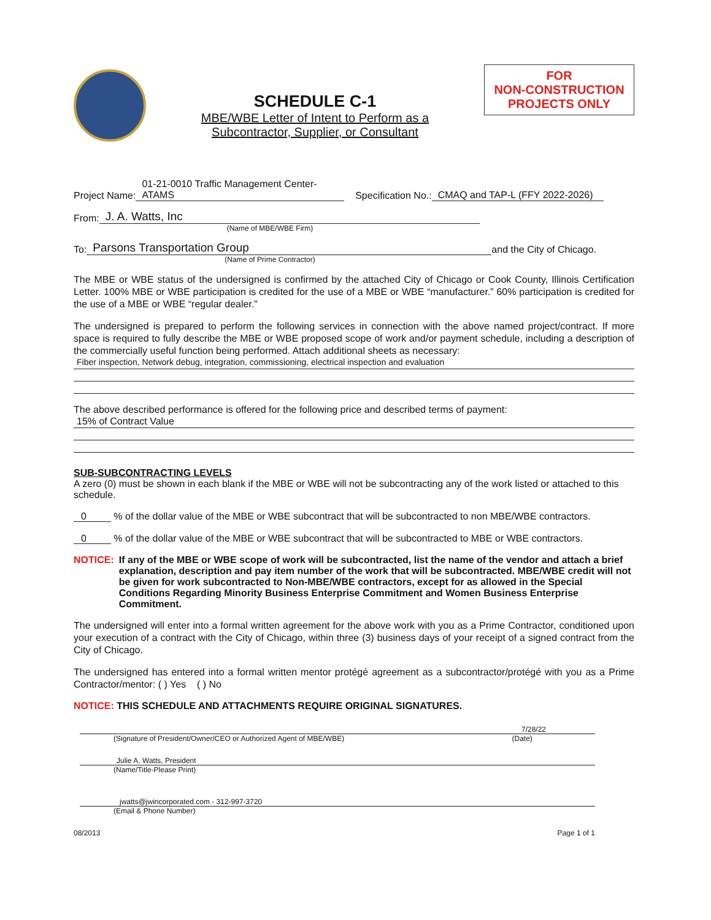SCHEDULE C-1
MBE/WBE Letter of Intent to Perform as a
Subcontractor, Supplier, or Consultant
FOR
NON-CONSTRUCTION
PROJECTS ONLY
Project Name: 01-21-0010 Traffic Management Center-ATAMS Specification No.: CMAQ and TAP-L (FFY 2022-2026)
From: J. A. Watts, Inc
(Name of MBE/WBE Firm)
To: Parsons Transportation Group and the City of Chicago.
(Name of Prime Contractor)
The MBE or WBE status of the undersigned is confirmed by the attached City of Chicago or Cook County, Illinois Certification Letter. 100% MBE or WBE participation is credited for the use of a MBE or WBE “manufacturer.” 60% participation is credited for the use of a MBE or WBE “regular dealer.”
The undersigned is prepared to perform the following services in connection with the above named project/contract. If more space is required to fully describe the MBE or WBE proposed scope of work and/or payment schedule, including a description of the commercially useful function being performed. Attach additional sheets as necessary:
Fiber inspection, Network debug, integration, commissioning, electrical inspection and evaluation
The above described performance is offered for the following price and described terms of payment:
15% of Contract Value
SUB-SUBCONTRACTING LEVELS
A zero (0) must be shown in each blank if the MBE or WBE will not be subcontracting any of the work listed or attached to this schedule.
0 % of the dollar value of the MBE or WBE subcontract that will be subcontracted to non MBE/WBE contractors.
0 % of the dollar value of the MBE or WBE subcontract that will be subcontracted to MBE or WBE contractors.
NOTICE: If any of the MBE or WBE scope of work will be subcontracted, list the name of the vendor and attach a brief explanation, description and pay item number of the work that will be subcontracted. MBE/WBE credit will not be given for work subcontracted to Non-MBE/WBE contractors, except for as allowed in the Special Conditions Regarding Minority Business Enterprise Commitment and Women Business Enterprise Commitment.
The undersigned will enter into a formal written agreement for the above work with you as a Prime Contractor, conditioned upon your execution of a contract with the City of Chicago, within three (3) business days of your receipt of a signed contract from the City of Chicago.
The undersigned has entered into a formal written mentor protégé agreement as a subcontractor/protégé with you as a Prime Contractor/mentor: ( ) Yes ( ) No
NOTICE: THIS SCHEDULE AND ATTACHMENTS REQUIRE ORIGINAL SIGNATURES.
7/28/22
(Signature of President/Owner/CEO or Authorized Agent of MBE/WBE) (Date)
Julie A. Watts, President
(Name/Title-Please Print)
jwatts@jwincorporated.com - 312-997-3720
(Email & Phone Number)
08/2013 Page 1 of 1